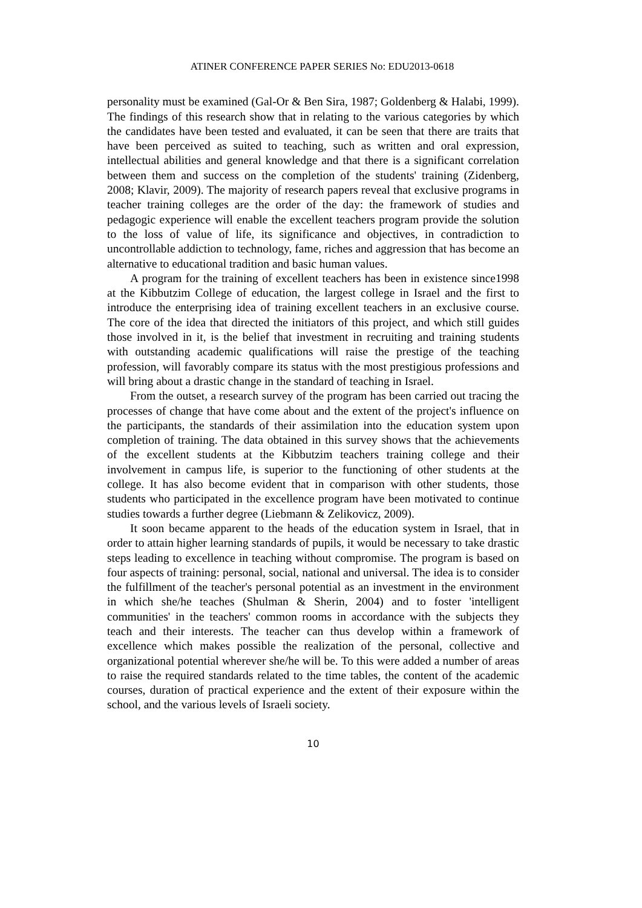ATINER CONFERENCE PAPER SERIES No: EDU2013-0618
personality must be examined (Gal-Or & Ben Sira, 1987; Goldenberg & Halabi, 1999). The findings of this research show that in relating to the various categories by which the candidates have been tested and evaluated, it can be seen that there are traits that have been perceived as suited to teaching, such as written and oral expression, intellectual abilities and general knowledge and that there is a significant correlation between them and success on the completion of the students' training (Zidenberg, 2008; Klavir, 2009). The majority of research papers reveal that exclusive programs in teacher training colleges are the order of the day: the framework of studies and pedagogic experience will enable the excellent teachers program provide the solution to the loss of value of life, its significance and objectives, in contradiction to uncontrollable addiction to technology, fame, riches and aggression that has become an alternative to educational tradition and basic human values.
A program for the training of excellent teachers has been in existence since1998 at the Kibbutzim College of education, the largest college in Israel and the first to introduce the enterprising idea of training excellent teachers in an exclusive course. The core of the idea that directed the initiators of this project, and which still guides those involved in it, is the belief that investment in recruiting and training students with outstanding academic qualifications will raise the prestige of the teaching profession, will favorably compare its status with the most prestigious professions and will bring about a drastic change in the standard of teaching in Israel.
From the outset, a research survey of the program has been carried out tracing the processes of change that have come about and the extent of the project's influence on the participants, the standards of their assimilation into the education system upon completion of training. The data obtained in this survey shows that the achievements of the excellent students at the Kibbutzim teachers training college and their involvement in campus life, is superior to the functioning of other students at the college. It has also become evident that in comparison with other students, those students who participated in the excellence program have been motivated to continue studies towards a further degree (Liebmann & Zelikovicz, 2009).
It soon became apparent to the heads of the education system in Israel, that in order to attain higher learning standards of pupils, it would be necessary to take drastic steps leading to excellence in teaching without compromise. The program is based on four aspects of training: personal, social, national and universal. The idea is to consider the fulfillment of the teacher's personal potential as an investment in the environment in which she/he teaches (Shulman & Sherin, 2004) and to foster 'intelligent communities' in the teachers' common rooms in accordance with the subjects they teach and their interests. The teacher can thus develop within a framework of excellence which makes possible the realization of the personal, collective and organizational potential wherever she/he will be. To this were added a number of areas to raise the required standards related to the time tables, the content of the academic courses, duration of practical experience and the extent of their exposure within the school, and the various levels of Israeli society.
10